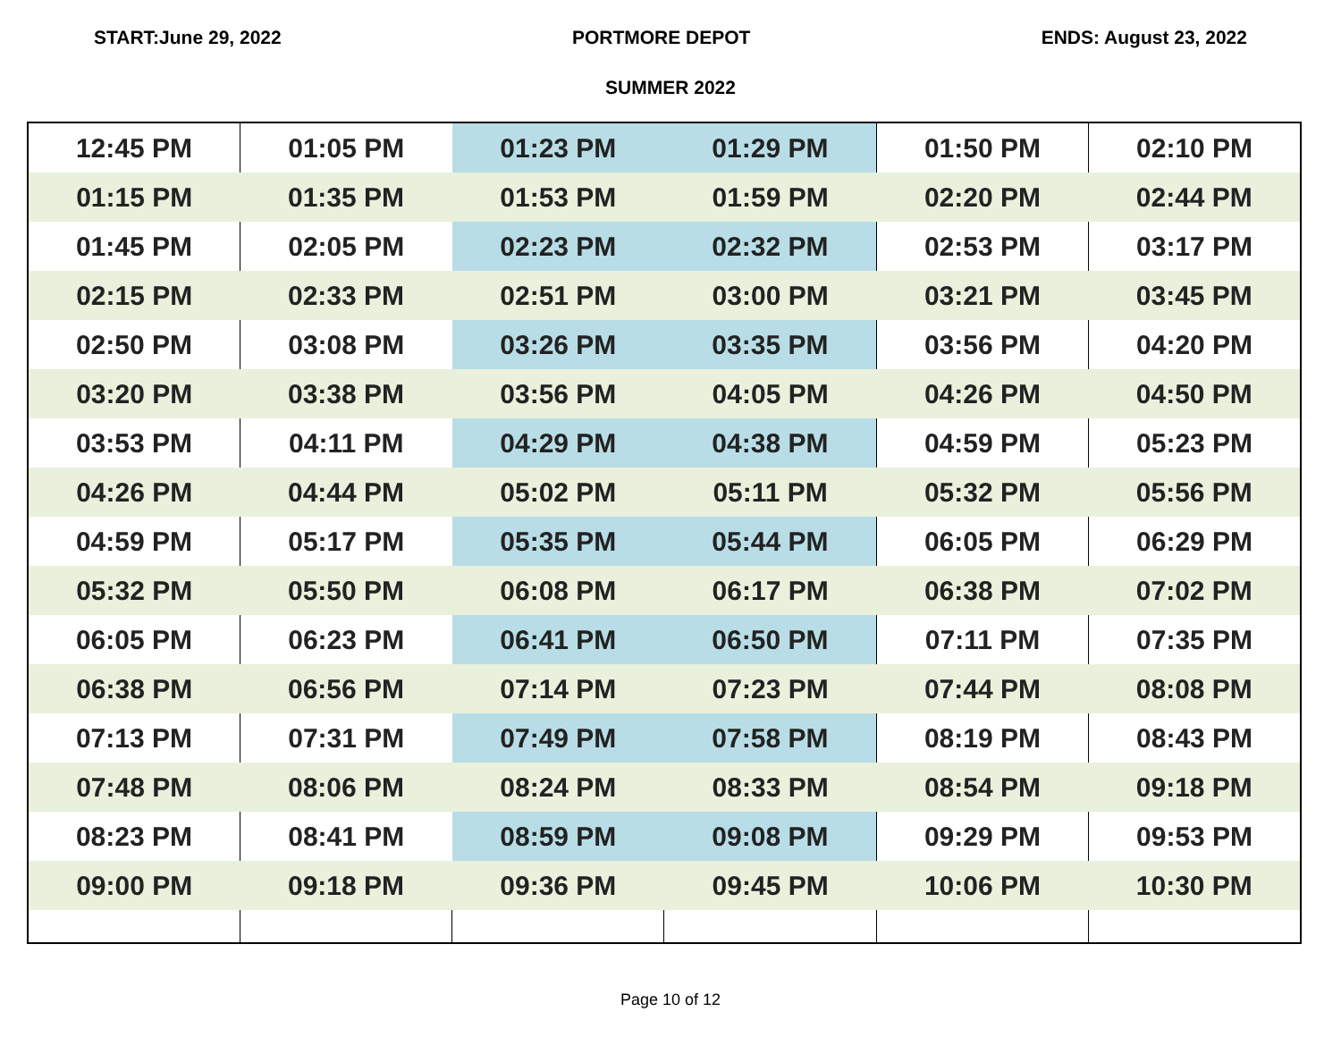START:June 29, 2022 PORTMORE DEPOT ENDS: August 23, 2022
SUMMER 2022
| 12:45 PM | 01:05 PM | 01:23 PM | 01:29 PM | 01:50 PM | 02:10 PM |
| 01:15 PM | 01:35 PM | 01:53 PM | 01:59 PM | 02:20 PM | 02:44 PM |
| 01:45 PM | 02:05 PM | 02:23 PM | 02:32 PM | 02:53 PM | 03:17 PM |
| 02:15 PM | 02:33 PM | 02:51 PM | 03:00 PM | 03:21 PM | 03:45 PM |
| 02:50 PM | 03:08 PM | 03:26 PM | 03:35 PM | 03:56 PM | 04:20 PM |
| 03:20 PM | 03:38 PM | 03:56 PM | 04:05 PM | 04:26 PM | 04:50 PM |
| 03:53 PM | 04:11 PM | 04:29 PM | 04:38 PM | 04:59 PM | 05:23 PM |
| 04:26 PM | 04:44 PM | 05:02 PM | 05:11 PM | 05:32 PM | 05:56 PM |
| 04:59 PM | 05:17 PM | 05:35 PM | 05:44 PM | 06:05 PM | 06:29 PM |
| 05:32 PM | 05:50 PM | 06:08 PM | 06:17 PM | 06:38 PM | 07:02 PM |
| 06:05 PM | 06:23 PM | 06:41 PM | 06:50 PM | 07:11 PM | 07:35 PM |
| 06:38 PM | 06:56 PM | 07:14 PM | 07:23 PM | 07:44 PM | 08:08 PM |
| 07:13 PM | 07:31 PM | 07:49 PM | 07:58 PM | 08:19 PM | 08:43 PM |
| 07:48 PM | 08:06 PM | 08:24 PM | 08:33 PM | 08:54 PM | 09:18 PM |
| 08:23 PM | 08:41 PM | 08:59 PM | 09:08 PM | 09:29 PM | 09:53 PM |
| 09:00 PM | 09:18 PM | 09:36 PM | 09:45 PM | 10:06 PM | 10:30 PM |
Page 10 of 12